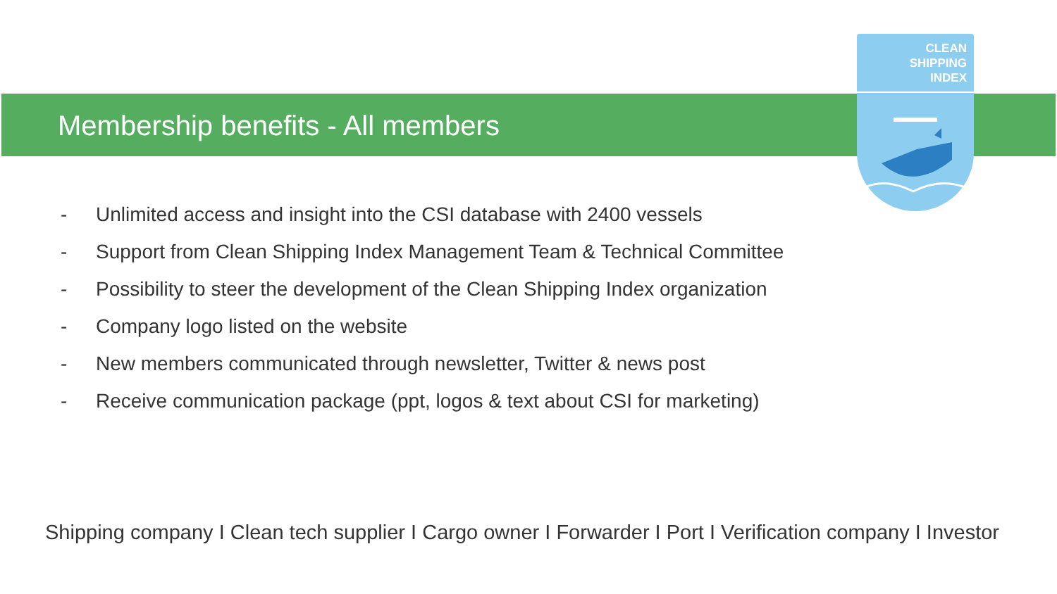Membership benefits - All members
CLEAN
SHIPPING
INDEX
- Unlimited access and insight into the CSI database with 2400 vessels
- Support from Clean Shipping Index Management Team & Technical Committee
- Possibility to steer the development of the Clean Shipping Index organization
- Company logo listed on the website
- New members communicated through newsletter, Twitter & news post
- Receive communication package (ppt, logos & text about CSI for marketing)
Shipping company I Clean tech supplier I Cargo owner I Forwarder I Port I Verification company I Investor